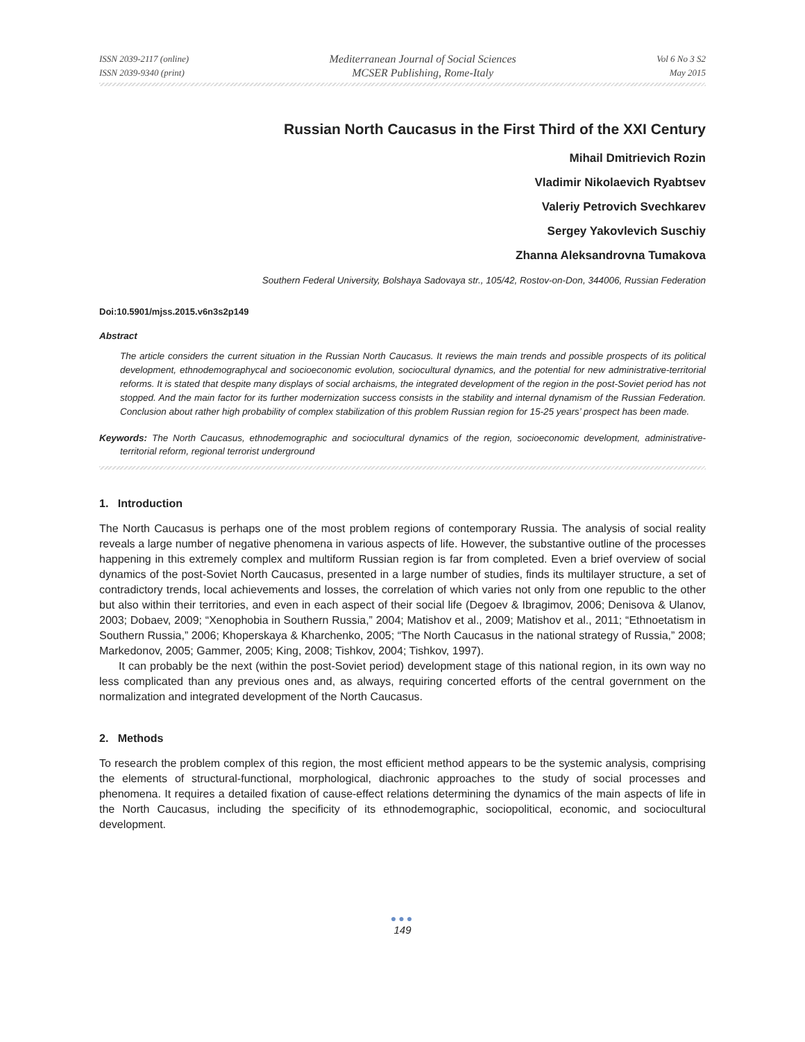ISSN 2039-2117 (online)
ISSN 2039-9340 (print)
Mediterranean Journal of Social Sciences
MCSER Publishing, Rome-Italy
Vol 6 No 3 S2
May 2015
Russian North Caucasus in the First Third of the XXI Century
Mihail Dmitrievich Rozin
Vladimir Nikolaevich Ryabtsev
Valeriy Petrovich Svechkarev
Sergey Yakovlevich Suschiy
Zhanna Aleksandrovna Tumakova
Southern Federal University, Bolshaya Sadovaya str., 105/42, Rostov-on-Don, 344006, Russian Federation
Doi:10.5901/mjss.2015.v6n3s2p149
Abstract
The article considers the current situation in the Russian North Caucasus. It reviews the main trends and possible prospects of its political development, ethnodemographycal and socioeconomic evolution, sociocultural dynamics, and the potential for new administrative-territorial reforms. It is stated that despite many displays of social archaisms, the integrated development of the region in the post-Soviet period has not stopped. And the main factor for its further modernization success consists in the stability and internal dynamism of the Russian Federation. Conclusion about rather high probability of complex stabilization of this problem Russian region for 15-25 years’ prospect has been made.
Keywords: The North Caucasus, ethnodemographic and sociocultural dynamics of the region, socioeconomic development, administrative-territorial reform, regional terrorist underground
1. Introduction
The North Caucasus is perhaps one of the most problem regions of contemporary Russia. The analysis of social reality reveals a large number of negative phenomena in various aspects of life. However, the substantive outline of the processes happening in this extremely complex and multiform Russian region is far from completed. Even a brief overview of social dynamics of the post-Soviet North Caucasus, presented in a large number of studies, finds its multilayer structure, a set of contradictory trends, local achievements and losses, the correlation of which varies not only from one republic to the other but also within their territories, and even in each aspect of their social life (Degoev & Ibragimov, 2006; Denisova & Ulanov, 2003; Dobaev, 2009; “Xenophobia in Southern Russia,” 2004; Matishov et al., 2009; Matishov et al., 2011; “Ethnoetatism in Southern Russia,” 2006; Khoperskaya & Kharchenko, 2005; “The North Caucasus in the national strategy of Russia,” 2008; Markedonov, 2005; Gammer, 2005; King, 2008; Tishkov, 2004; Tishkov, 1997).
It can probably be the next (within the post-Soviet period) development stage of this national region, in its own way no less complicated than any previous ones and, as always, requiring concerted efforts of the central government on the normalization and integrated development of the North Caucasus.
2. Methods
To research the problem complex of this region, the most efficient method appears to be the systemic analysis, comprising the elements of structural-functional, morphological, diachronic approaches to the study of social processes and phenomena. It requires a detailed fixation of cause-effect relations determining the dynamics of the main aspects of life in the North Caucasus, including the specificity of its ethnodemographic, sociopolitical, economic, and sociocultural development.
●●●
149